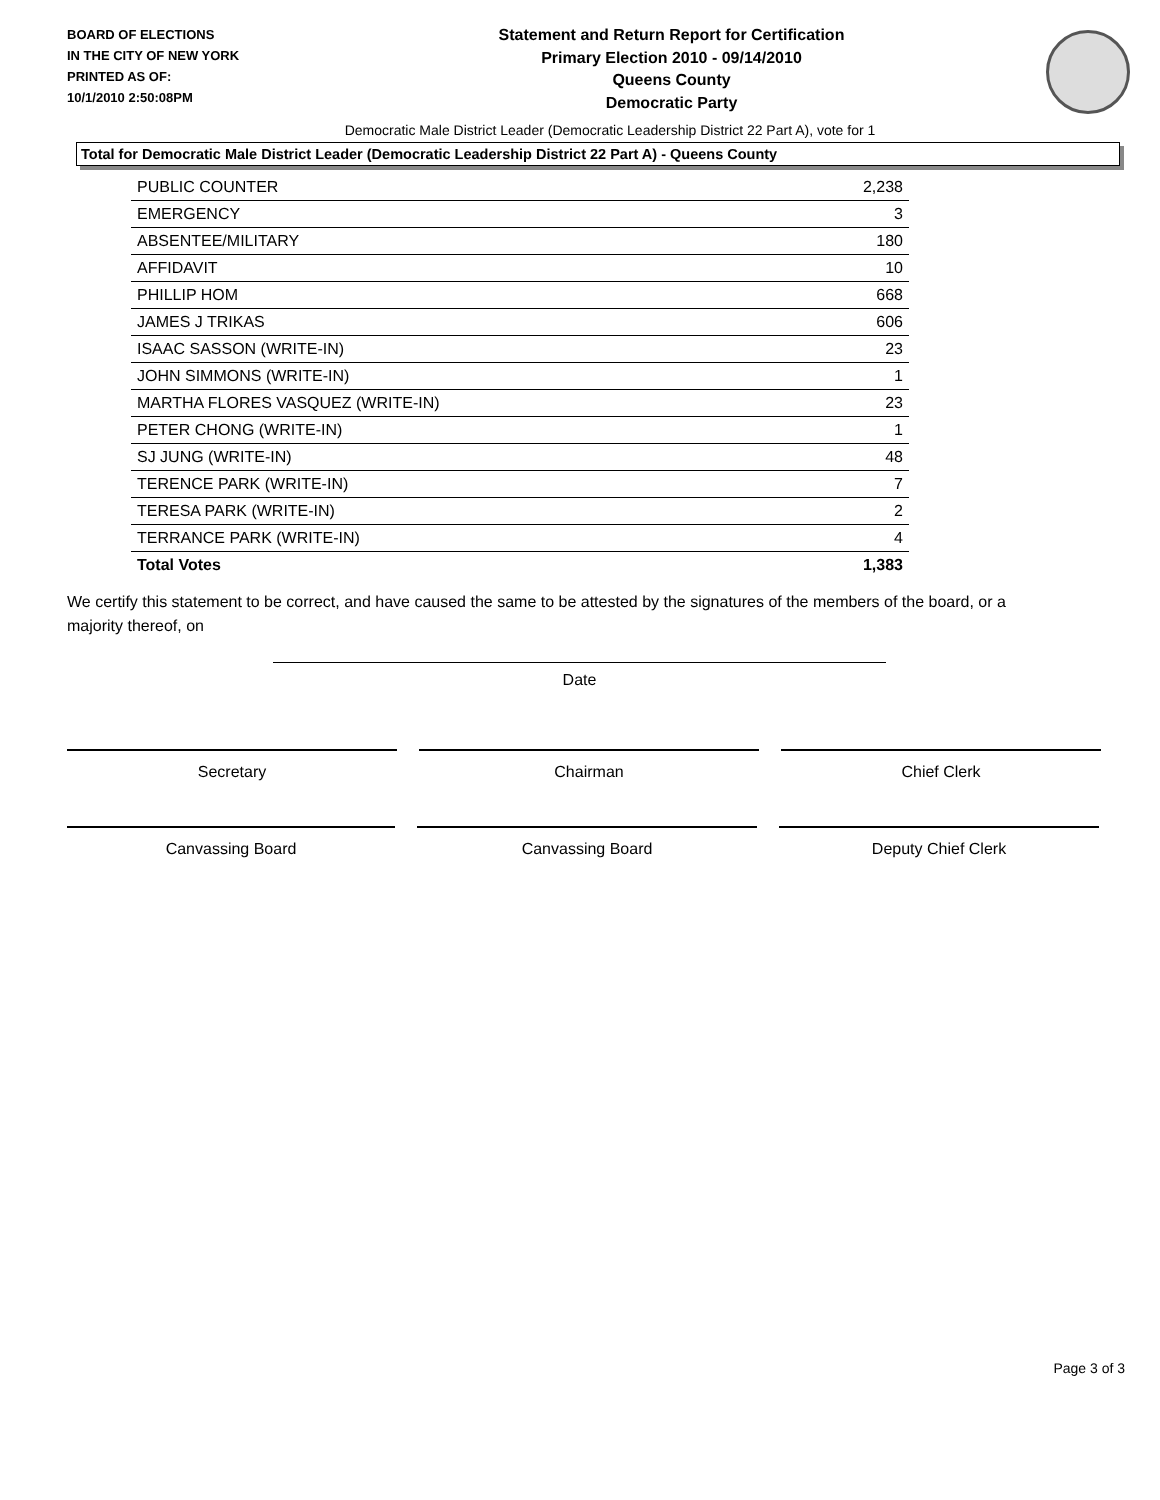BOARD OF ELECTIONS
IN THE CITY OF NEW YORK
PRINTED AS OF:
10/1/2010 2:50:08PM
Statement and Return Report for Certification
Primary Election 2010 - 09/14/2010
Queens County
Democratic Party
Democratic Male District Leader (Democratic Leadership District 22 Part A), vote for 1
Total for Democratic Male District Leader (Democratic Leadership District 22 Part A) - Queens County
| PUBLIC COUNTER | 2,238 |
| EMERGENCY | 3 |
| ABSENTEE/MILITARY | 180 |
| AFFIDAVIT | 10 |
| PHILLIP HOM | 668 |
| JAMES J TRIKAS | 606 |
| ISAAC SASSON (WRITE-IN) | 23 |
| JOHN SIMMONS (WRITE-IN) | 1 |
| MARTHA FLORES VASQUEZ (WRITE-IN) | 23 |
| PETER CHONG (WRITE-IN) | 1 |
| SJ JUNG (WRITE-IN) | 48 |
| TERENCE PARK (WRITE-IN) | 7 |
| TERESA PARK (WRITE-IN) | 2 |
| TERRANCE PARK (WRITE-IN) | 4 |
| Total Votes | 1,383 |
We certify this statement to be correct, and have caused the same to be attested by the signatures of the members of the board, or a majority thereof, on
Date
Secretary Chairman Chief Clerk
Canvassing Board Canvassing Board Deputy Chief Clerk
Page 3 of 3